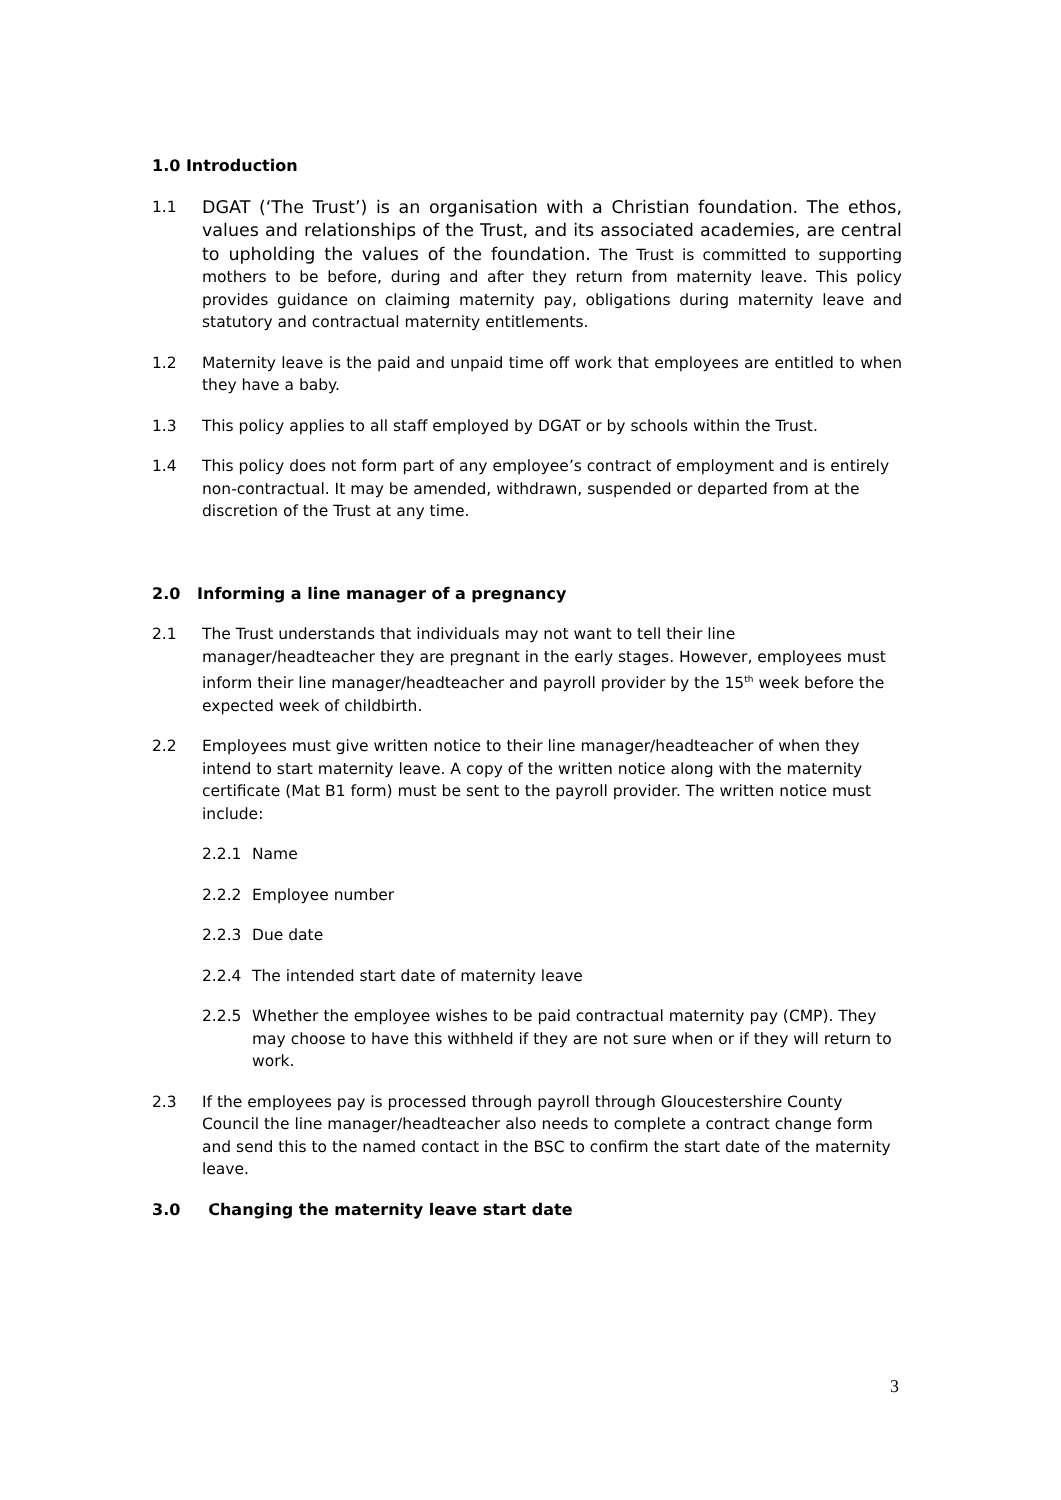1.0 Introduction
1.1 DGAT (‘The Trust’) is an organisation with a Christian foundation. The ethos, values and relationships of the Trust, and its associated academies, are central to upholding the values of the foundation. The Trust is committed to supporting mothers to be before, during and after they return from maternity leave. This policy provides guidance on claiming maternity pay, obligations during maternity leave and statutory and contractual maternity entitlements.
1.2 Maternity leave is the paid and unpaid time off work that employees are entitled to when they have a baby.
1.3 This policy applies to all staff employed by DGAT or by schools within the Trust.
1.4 This policy does not form part of any employee’s contract of employment and is entirely non-contractual. It may be amended, withdrawn, suspended or departed from at the discretion of the Trust at any time.
2.0 Informing a line manager of a pregnancy
2.1 The Trust understands that individuals may not want to tell their line manager/headteacher they are pregnant in the early stages. However, employees must inform their line manager/headteacher and payroll provider by the 15<sup>th</sup> week before the expected week of childbirth.
2.2 Employees must give written notice to their line manager/headteacher of when they intend to start maternity leave. A copy of the written notice along with the maternity certificate (Mat B1 form) must be sent to the payroll provider. The written notice must include:
2.2.1 Name
2.2.2 Employee number
2.2.3 Due date
2.2.4 The intended start date of maternity leave
2.2.5 Whether the employee wishes to be paid contractual maternity pay (CMP). They may choose to have this withheld if they are not sure when or if they will return to work.
2.3 If the employees pay is processed through payroll through Gloucestershire County Council the line manager/headteacher also needs to complete a contract change form and send this to the named contact in the BSC to confirm the start date of the maternity leave.
3.0 Changing the maternity leave start date
3